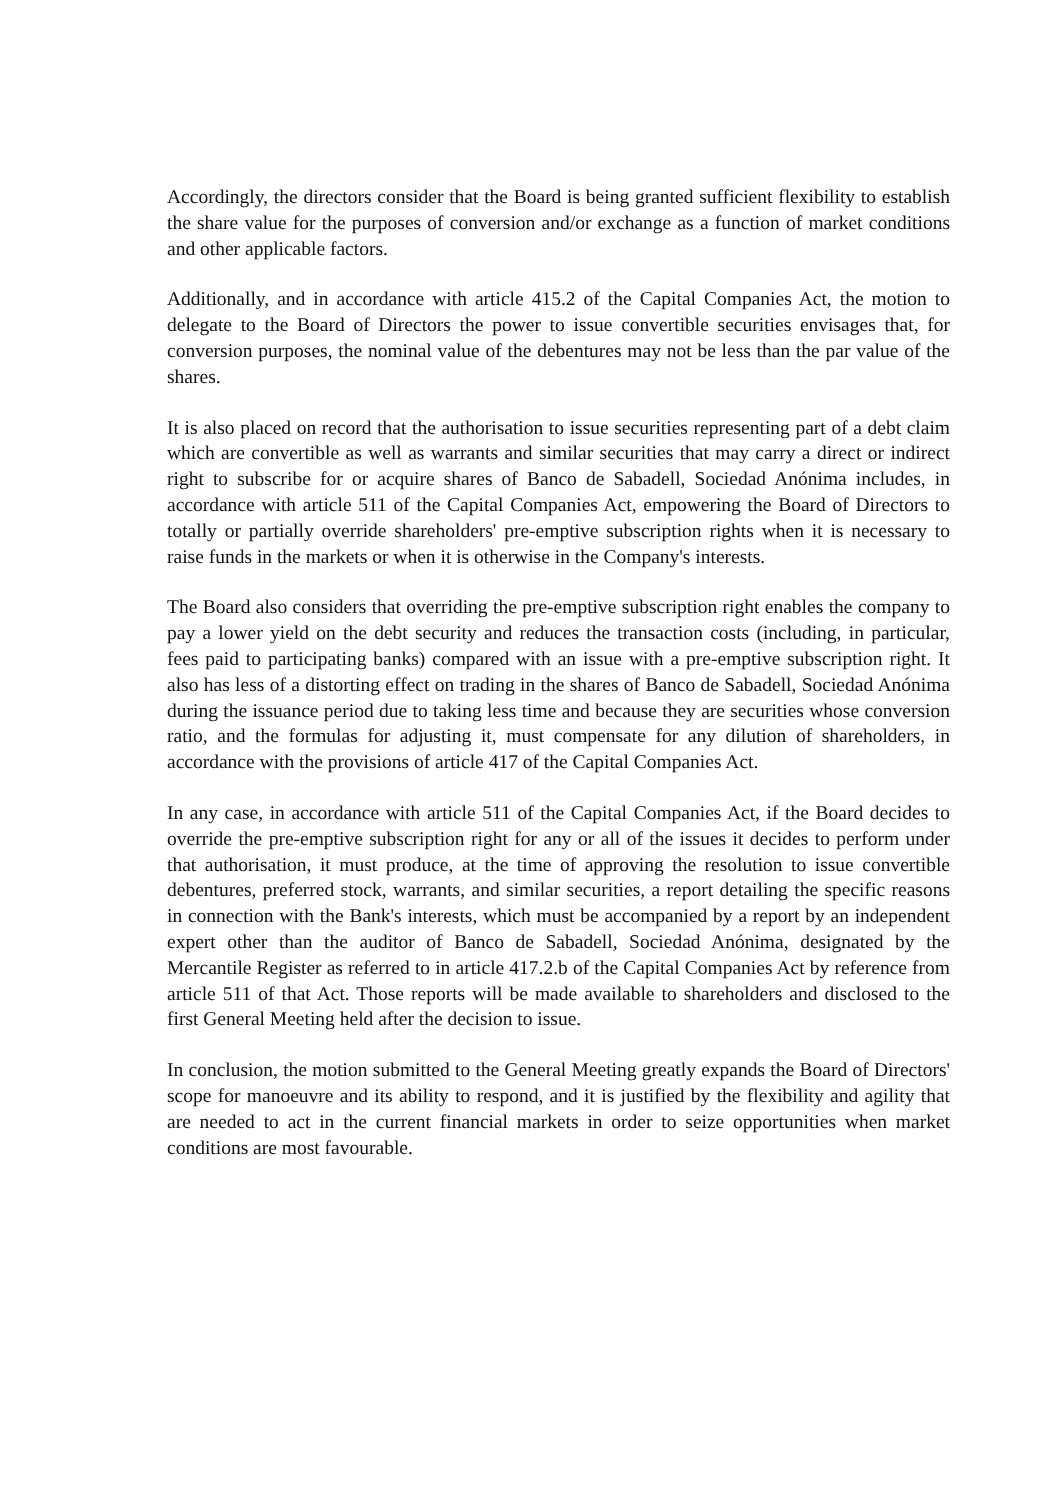Accordingly, the directors consider that the Board is being granted sufficient flexibility to establish the share value for the purposes of conversion and/or exchange as a function of market conditions and other applicable factors.
Additionally, and in accordance with article 415.2 of the Capital Companies Act, the motion to delegate to the Board of Directors the power to issue convertible securities envisages that, for conversion purposes, the nominal value of the debentures may not be less than the par value of the shares.
It is also placed on record that the authorisation to issue securities representing part of a debt claim which are convertible as well as warrants and similar securities that may carry a direct or indirect right to subscribe for or acquire shares of Banco de Sabadell, Sociedad Anónima includes, in accordance with article 511 of the Capital Companies Act, empowering the Board of Directors to totally or partially override shareholders' pre-emptive subscription rights when it is necessary to raise funds in the markets or when it is otherwise in the Company's interests.
The Board also considers that overriding the pre-emptive subscription right enables the company to pay a lower yield on the debt security and reduces the transaction costs (including, in particular, fees paid to participating banks) compared with an issue with a pre-emptive subscription right. It also has less of a distorting effect on trading in the shares of Banco de Sabadell, Sociedad Anónima during the issuance period due to taking less time and because they are securities whose conversion ratio, and the formulas for adjusting it, must compensate for any dilution of shareholders, in accordance with the provisions of article 417 of the Capital Companies Act.
In any case, in accordance with article 511 of the Capital Companies Act, if the Board decides to override the pre-emptive subscription right for any or all of the issues it decides to perform under that authorisation, it must produce, at the time of approving the resolution to issue convertible debentures, preferred stock, warrants, and similar securities, a report detailing the specific reasons in connection with the Bank's interests, which must be accompanied by a report by an independent expert other than the auditor of Banco de Sabadell, Sociedad Anónima, designated by the Mercantile Register as referred to in article 417.2.b of the Capital Companies Act by reference from article 511 of that Act. Those reports will be made available to shareholders and disclosed to the first General Meeting held after the decision to issue.
In conclusion, the motion submitted to the General Meeting greatly expands the Board of Directors' scope for manoeuvre and its ability to respond, and it is justified by the flexibility and agility that are needed to act in the current financial markets in order to seize opportunities when market conditions are most favourable.